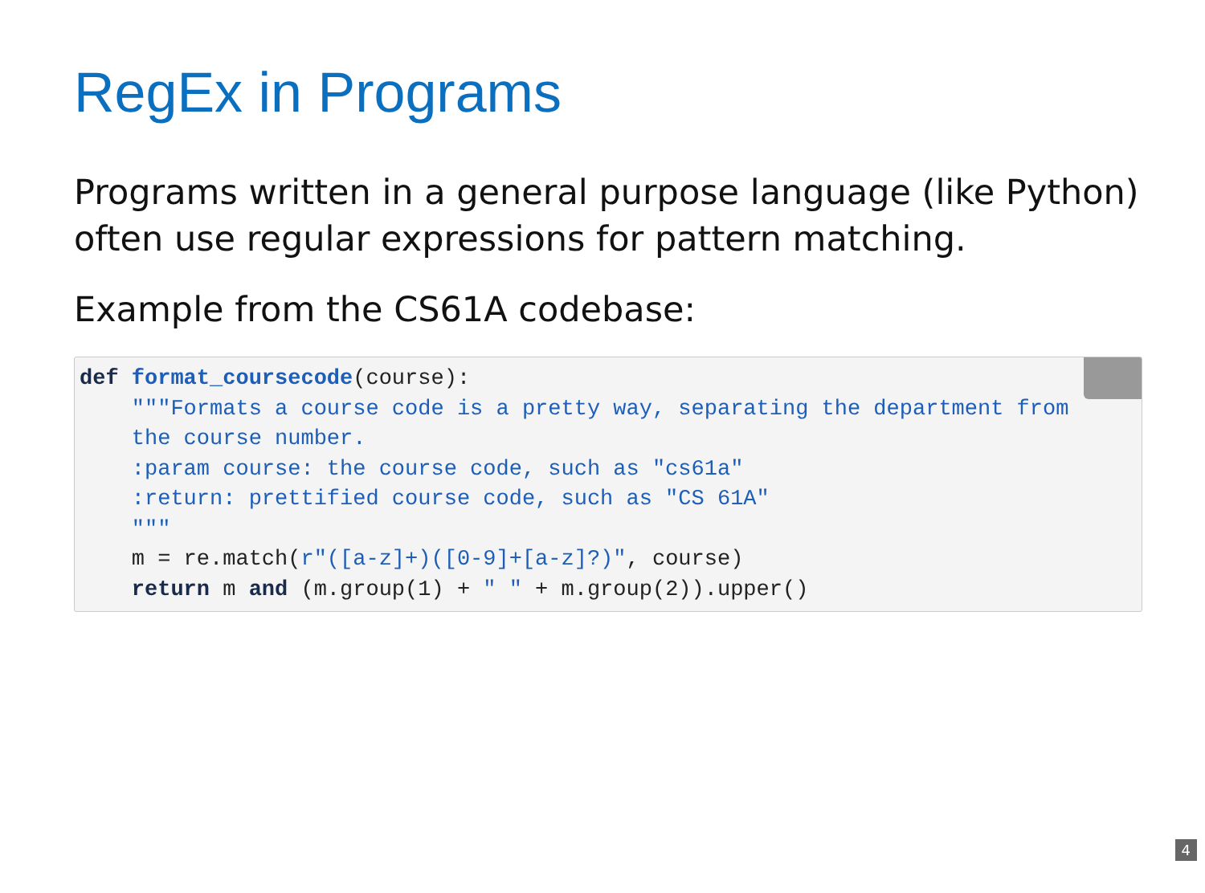RegEx in Programs
Programs written in a general purpose language (like Python) often use regular expressions for pattern matching.
Example from the CS61A codebase:
 def format_coursecode(course):
    """Formats a course code is a pretty way, separating the department from
    the course number.
    :param course: the course code, such as "cs61a"
    :return: prettified course code, such as "CS 61A"
    """
    m = re.match(r"([a-z]+)([0-9]+[a-z]?)", course)
    return m and (m.group(1) + " " + m.group(2)).upper()
4